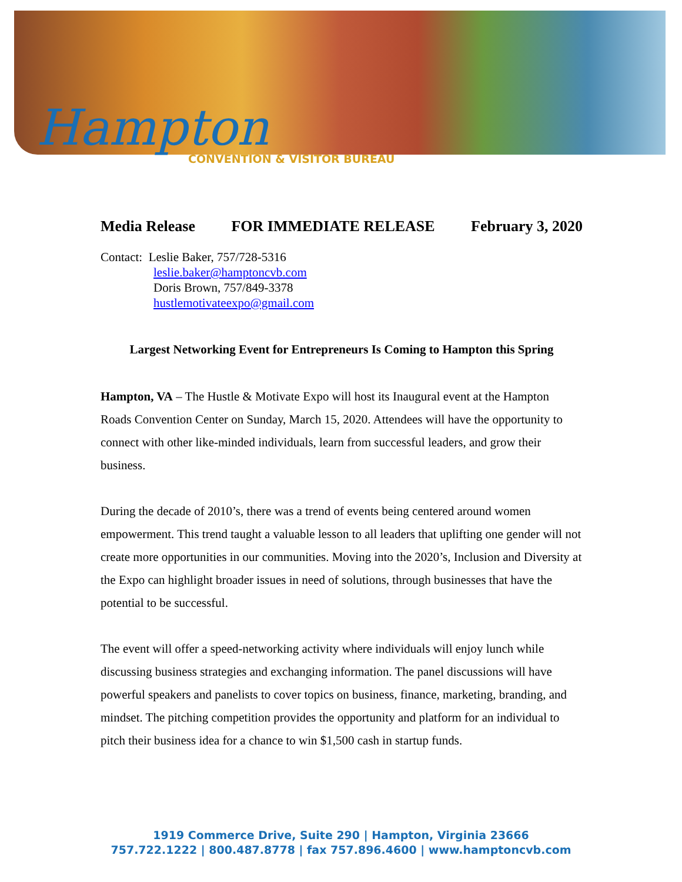Hampton
CONVENTION & VISITOR BUREAU
Media Release FOR IMMEDIATE RELEASE February 3, 2020
Contact: Leslie Baker, 757/728-5316
leslie.baker@hamptoncvb.com
Doris Brown, 757/849-3378
hustlemotivateexpo@gmail.com
Largest Networking Event for Entrepreneurs Is Coming to Hampton this Spring
Hampton, VA – The Hustle & Motivate Expo will host its Inaugural event at the Hampton Roads Convention Center on Sunday, March 15, 2020. Attendees will have the opportunity to connect with other like-minded individuals, learn from successful leaders, and grow their business.
During the decade of 2010’s, there was a trend of events being centered around women empowerment. This trend taught a valuable lesson to all leaders that uplifting one gender will not create more opportunities in our communities. Moving into the 2020’s, Inclusion and Diversity at the Expo can highlight broader issues in need of solutions, through businesses that have the potential to be successful.
The event will offer a speed-networking activity where individuals will enjoy lunch while discussing business strategies and exchanging information. The panel discussions will have powerful speakers and panelists to cover topics on business, finance, marketing, branding, and mindset. The pitching competition provides the opportunity and platform for an individual to pitch their business idea for a chance to win $1,500 cash in startup funds.
1919 Commerce Drive, Suite 290 | Hampton, Virginia 23666
757.722.1222 | 800.487.8778 | fax 757.896.4600 | www.hamptoncvb.com